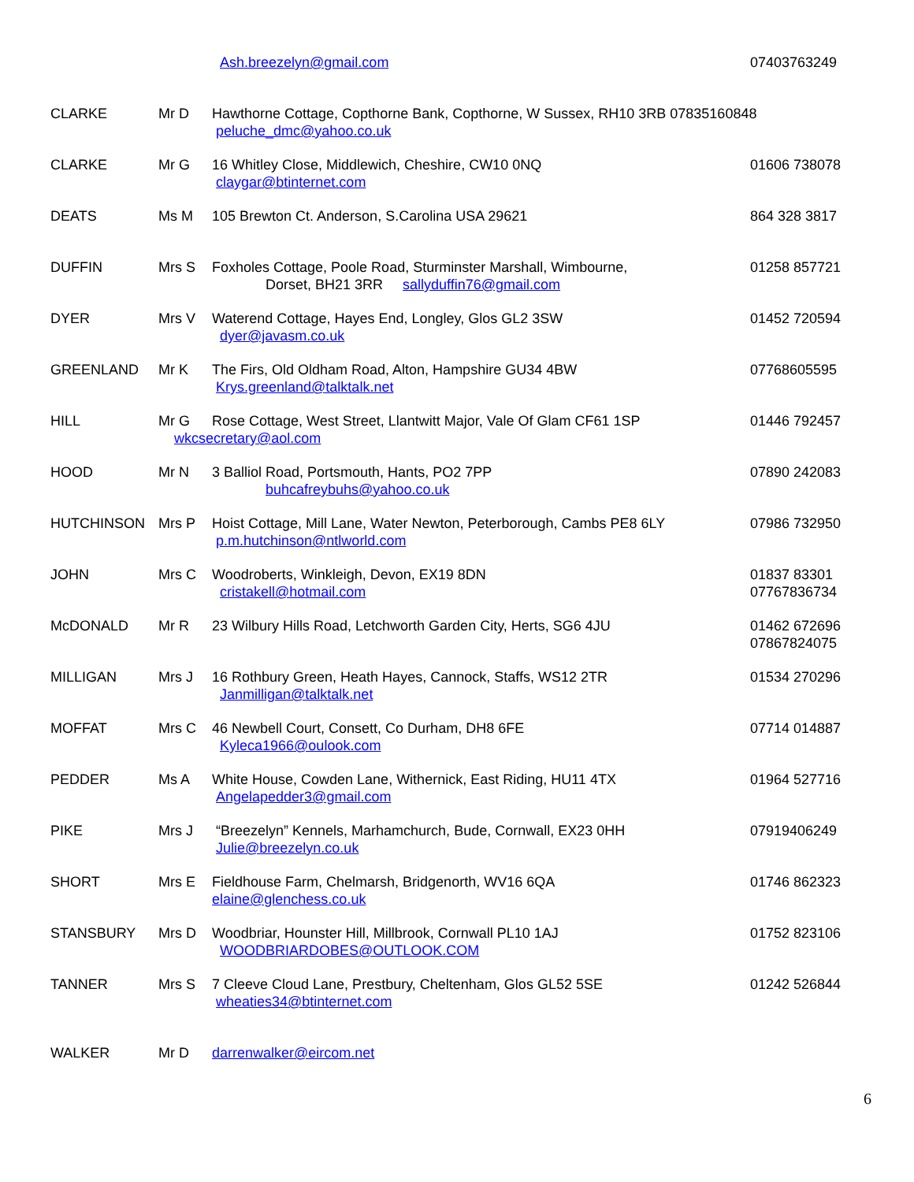| | | Ash.breezelyn@gmail.com | 07403763249 |
| CLARKE | Mr D | Hawthorne Cottage, Copthorne Bank, Copthorne, W Sussex, RH10 3RB 07835160848 peluche_dmc@yahoo.co.uk | |
| CLARKE | Mr G | 16 Whitley Close, Middlewich, Cheshire, CW10 0NQ claygar@btinternet.com | 01606 738078 |
| DEATS | Ms M | 105 Brewton Ct. Anderson, S.Carolina USA 29621 | 864 328 3817 |
| DUFFIN | Mrs S | Foxholes Cottage, Poole Road, Sturminster Marshall, Wimbourne, Dorset, BH21 3RR sallyduffin76@gmail.com | 01258 857721 |
| DYER | Mrs V | Waterend Cottage, Hayes End, Longley, Glos GL2 3SW dyer@javasm.co.uk | 01452 720594 |
| GREENLAND | Mr K | The Firs, Old Oldham Road, Alton, Hampshire GU34 4BW Krys.greenland@talktalk.net | 07768605595 |
| HILL | Mr G | Rose Cottage, West Street, Llantwitt Major, Vale Of Glam CF61 1SP wkcsecretary@aol.com | 01446 792457 |
| HOOD | Mr N | 3 Balliol Road, Portsmouth, Hants, PO2 7PP buhcafreybuhs@yahoo.co.uk | 07890 242083 |
| HUTCHINSON | Mrs P | Hoist Cottage, Mill Lane, Water Newton, Peterborough, Cambs PE8 6LY p.m.hutchinson@ntlworld.com | 07986 732950 |
| JOHN | Mrs C | Woodroberts, Winkleigh, Devon, EX19 8DN cristakell@hotmail.com | 01837 83301 07767836734 |
| McDONALD | Mr R | 23 Wilbury Hills Road, Letchworth Garden City, Herts, SG6 4JU | 01462 672696 07867824075 |
| MILLIGAN | Mrs J | 16 Rothbury Green, Heath Hayes, Cannock, Staffs, WS12 2TR Janmilligan@talktalk.net | 01534 270296 |
| MOFFAT | Mrs C | 46 Newbell Court, Consett, Co Durham, DH8 6FE Kyleca1966@oulook.com | 07714 014887 |
| PEDDER | Ms A | White House, Cowden Lane, Withernick, East Riding, HU11 4TX Angelapedder3@gmail.com | 01964 527716 |
| PIKE | Mrs J | “Breezelyn” Kennels, Marhamchurch, Bude, Cornwall, EX23 0HH Julie@breezelyn.co.uk | 07919406249 |
| SHORT | Mrs E | Fieldhouse Farm, Chelmarsh, Bridgenorth, WV16 6QA elaine@glenchess.co.uk | 01746 862323 |
| STANSBURY | Mrs D | Woodbriar, Hounster Hill, Millbrook, Cornwall PL10 1AJ WOODBRIARDOBES@OUTLOOK.COM | 01752 823106 |
| TANNER | Mrs S | 7 Cleeve Cloud Lane, Prestbury, Cheltenham, Glos GL52 5SE wheaties34@btinternet.com | 01242 526844 |
| WALKER | Mr D | darrenwalker@eircom.net | |
6